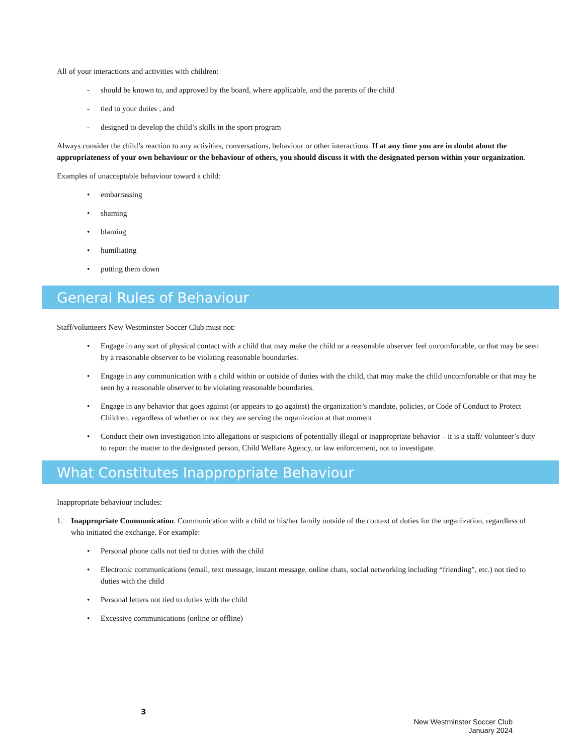All of your interactions and activities with children:
- should be known to, and approved by the board, where applicable, and the parents of the child
- tied to your duties , and
- designed to develop the child’s skills in the sport program
Always consider the child’s reaction to any activities, conversations, behaviour or other interactions. If at any time you are in doubt about the appropriateness of your own behaviour or the behaviour of others, you should discuss it with the designated person within your organization.
Examples of unacceptable behaviour toward a child:
• embarrassing
• shaming
• blaming
• humiliating
• putting them down
General Rules of Behaviour
Staff/volunteers New Westminster Soccer Club must not:
• Engage in any sort of physical contact with a child that may make the child or a reasonable observer feel uncomfortable, or that may be seen by a reasonable observer to be violating reasonable boundaries.
• Engage in any communication with a child within or outside of duties with the child, that may make the child uncomfortable or that may be seen by a reasonable observer to be violating reasonable boundaries.
• Engage in any behavior that goes against (or appears to go against) the organization’s mandate, policies, or Code of Conduct to Protect Children, regardless of whether or not they are serving the organization at that moment
• Conduct their own investigation into allegations or suspicions of potentially illegal or inappropriate behavior – it is a staff/ volunteer’s duty to report the matter to the designated person, Child Welfare Agency, or law enforcement, not to investigate.
What Constitutes Inappropriate Behaviour
Inappropriate behaviour includes:
1. Inappropriate Communication. Communication with a child or his/her family outside of the context of duties for the organization, regardless of who initiated the exchange. For example:
• Personal phone calls not tied to duties with the child
• Electronic communications (email, text message, instant message, online chats, social networking including “friending”, etc.) not tied to duties with the child
• Personal letters not tied to duties with the child
• Excessive communications (online or offline)
3
New Westminster Soccer Club
January 2024